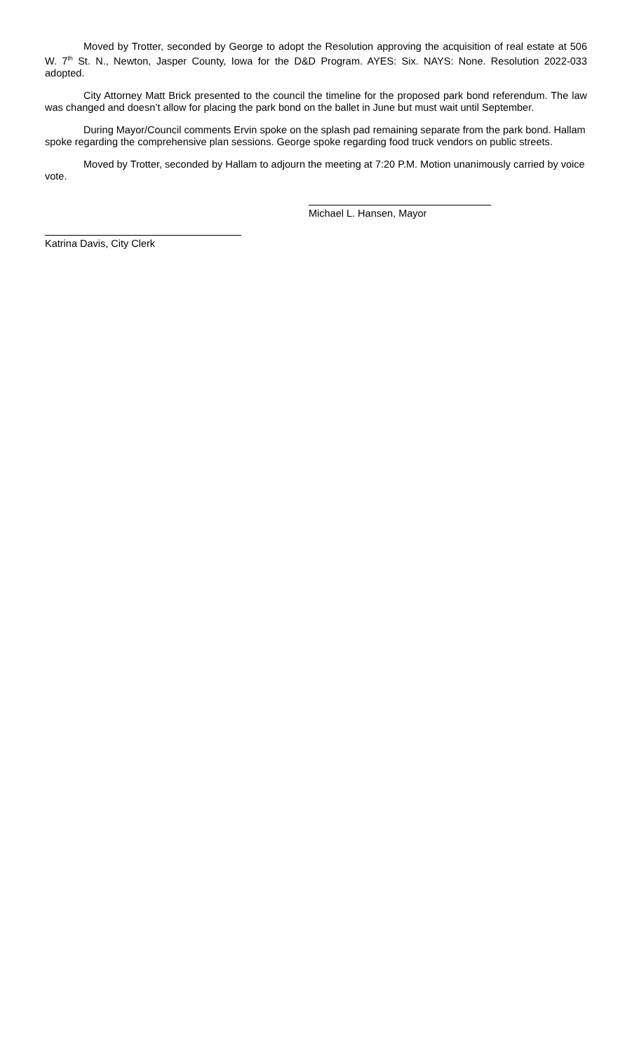Moved by Trotter, seconded by George to adopt the Resolution approving the acquisition of real estate at 506 W. 7<sup>th</sup> St. N., Newton, Jasper County, Iowa for the D&D Program. AYES: Six. NAYS: None. Resolution 2022-033 adopted.
City Attorney Matt Brick presented to the council the timeline for the proposed park bond referendum. The law was changed and doesn’t allow for placing the park bond on the ballet in June but must wait until September.
During Mayor/Council comments Ervin spoke on the splash pad remaining separate from the park bond. Hallam spoke regarding the comprehensive plan sessions. George spoke regarding food truck vendors on public streets.
Moved by Trotter, seconded by Hallam to adjourn the meeting at 7:20 P.M. Motion unanimously carried by voice vote.
Michael L. Hansen, Mayor
Katrina Davis, City Clerk